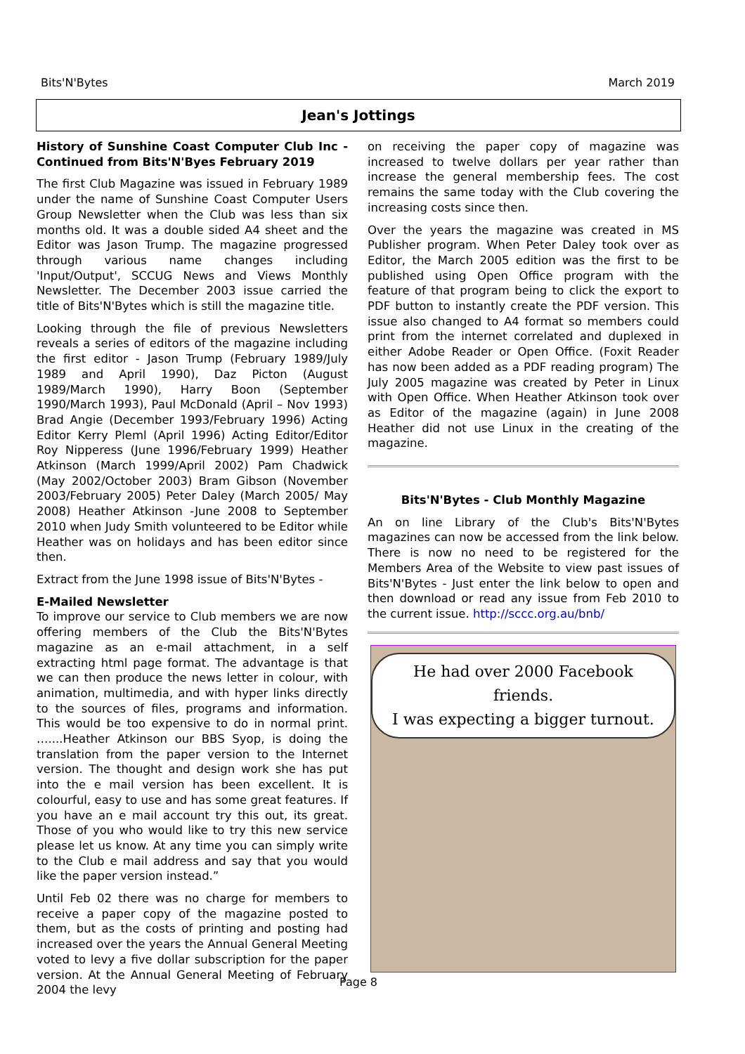Bits'N'Bytes March 2019
Jean's Jottings
History of Sunshine Coast Computer Club Inc -Continued from Bits'N'Byes February 2019
The first Club Magazine was issued in February 1989 under the name of Sunshine Coast Computer Users Group Newsletter when the Club was less than six months old. It was a double sided A4 sheet and the Editor was Jason Trump. The magazine progressed through various name changes including 'Input/Output', SCCUG News and Views Monthly Newsletter. The December 2003 issue carried the title of Bits'N'Bytes which is still the magazine title.
Looking through the file of previous Newsletters reveals a series of editors of the magazine including the first editor - Jason Trump (February 1989/July 1989 and April 1990), Daz Picton (August 1989/March 1990), Harry Boon (September 1990/March 1993), Paul McDonald (April – Nov 1993) Brad Angie (December 1993/February 1996) Acting Editor Kerry Pleml (April 1996) Acting Editor/Editor Roy Nipperess (June 1996/February 1999) Heather Atkinson (March 1999/April 2002) Pam Chadwick (May 2002/October 2003) Bram Gibson (November 2003/February 2005) Peter Daley (March 2005/ May 2008) Heather Atkinson -June 2008 to September 2010 when Judy Smith volunteered to be Editor while Heather was on holidays and has been editor since then.
Extract from the June 1998 issue of Bits'N'Bytes -
E-Mailed Newsletter
To improve our service to Club members we are now offering members of the Club the Bits'N'Bytes magazine as an e-mail attachment, in a self extracting html page format. The advantage is that we can then produce the news letter in colour, with animation, multimedia, and with hyper links directly to the sources of files, programs and information. This would be too expensive to do in normal print. …....Heather Atkinson our BBS Syop, is doing the translation from the paper version to the Internet version. The thought and design work she has put into the e mail version has been excellent. It is colourful, easy to use and has some great features. If you have an e mail account try this out, its great. Those of you who would like to try this new service please let us know. At any time you can simply write to the Club e mail address and say that you would like the paper version instead.”
Until Feb 02 there was no charge for members to receive a paper copy of the magazine posted to them, but as the costs of printing and posting had increased over the years the Annual General Meeting voted to levy a five dollar subscription for the paper version. At the Annual General Meeting of February 2004 the levy
on receiving the paper copy of magazine was increased to twelve dollars per year rather than increase the general membership fees. The cost remains the same today with the Club covering the increasing costs since then.
Over the years the magazine was created in MS Publisher program. When Peter Daley took over as Editor, the March 2005 edition was the first to be published using Open Office program with the feature of that program being to click the export to PDF button to instantly create the PDF version. This issue also changed to A4 format so members could print from the internet correlated and duplexed in either Adobe Reader or Open Office. (Foxit Reader has now been added as a PDF reading program) The July 2005 magazine was created by Peter in Linux with Open Office. When Heather Atkinson took over as Editor of the magazine (again) in June 2008 Heather did not use Linux in the creating of the magazine.
Bits'N'Bytes - Club Monthly Magazine
An on line Library of the Club's Bits'N'Bytes magazines can now be accessed from the link below. There is now no need to be registered for the Members Area of the Website to view past issues of Bits'N'Bytes - Just enter the link below to open and then download or read any issue from Feb 2010 to the current issue. http://sccc.org.au/bnb/
He had over 2000 Facebook friends.
I was expecting a bigger turnout.
Page 8